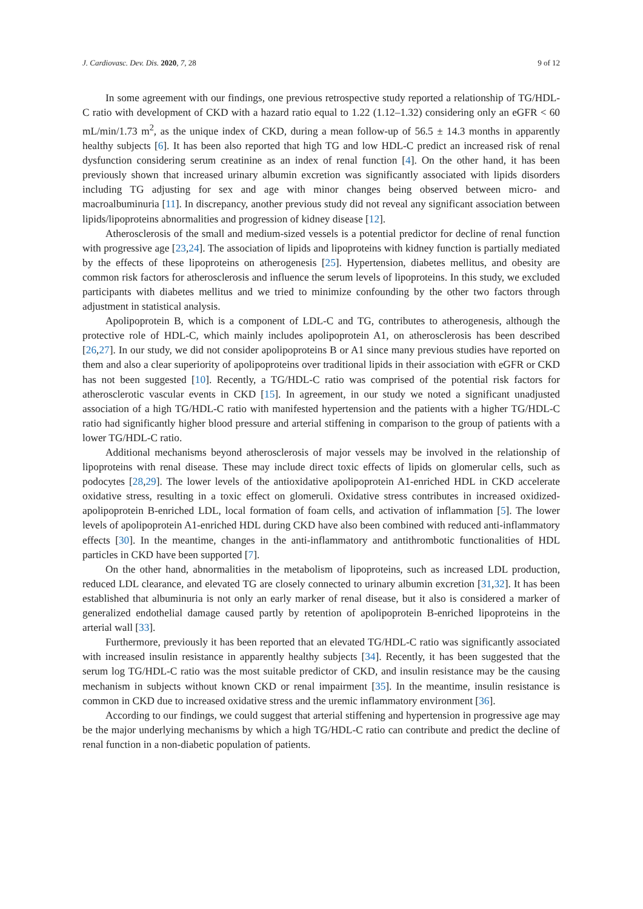J. Cardiovasc. Dev. Dis. 2020, 7, 28 9 of 12
In some agreement with our findings, one previous retrospective study reported a relationship of TG/HDL-C ratio with development of CKD with a hazard ratio equal to 1.22 (1.12–1.32) considering only an eGFR < 60 mL/min/1.73 m<sup>2</sup>, as the unique index of CKD, during a mean follow-up of 56.5 ± 14.3 months in apparently healthy subjects [6]. It has been also reported that high TG and low HDL-C predict an increased risk of renal dysfunction considering serum creatinine as an index of renal function [4]. On the other hand, it has been previously shown that increased urinary albumin excretion was significantly associated with lipids disorders including TG adjusting for sex and age with minor changes being observed between micro- and macroalbuminuria [11]. In discrepancy, another previous study did not reveal any significant association between lipids/lipoproteins abnormalities and progression of kidney disease [12].
Atherosclerosis of the small and medium-sized vessels is a potential predictor for decline of renal function with progressive age [23,24]. The association of lipids and lipoproteins with kidney function is partially mediated by the effects of these lipoproteins on atherogenesis [25]. Hypertension, diabetes mellitus, and obesity are common risk factors for atherosclerosis and influence the serum levels of lipoproteins. In this study, we excluded participants with diabetes mellitus and we tried to minimize confounding by the other two factors through adjustment in statistical analysis.
Apolipoprotein B, which is a component of LDL-C and TG, contributes to atherogenesis, although the protective role of HDL-C, which mainly includes apolipoprotein A1, on atherosclerosis has been described [26,27]. In our study, we did not consider apolipoproteins B or A1 since many previous studies have reported on them and also a clear superiority of apolipoproteins over traditional lipids in their association with eGFR or CKD has not been suggested [10]. Recently, a TG/HDL-C ratio was comprised of the potential risk factors for atherosclerotic vascular events in CKD [15]. In agreement, in our study we noted a significant unadjusted association of a high TG/HDL-C ratio with manifested hypertension and the patients with a higher TG/HDL-C ratio had significantly higher blood pressure and arterial stiffening in comparison to the group of patients with a lower TG/HDL-C ratio.
Additional mechanisms beyond atherosclerosis of major vessels may be involved in the relationship of lipoproteins with renal disease. These may include direct toxic effects of lipids on glomerular cells, such as podocytes [28,29]. The lower levels of the antioxidative apolipoprotein A1-enriched HDL in CKD accelerate oxidative stress, resulting in a toxic effect on glomeruli. Oxidative stress contributes in increased oxidized-apolipoprotein B-enriched LDL, local formation of foam cells, and activation of inflammation [5]. The lower levels of apolipoprotein A1-enriched HDL during CKD have also been combined with reduced anti-inflammatory effects [30]. In the meantime, changes in the anti-inflammatory and antithrombotic functionalities of HDL particles in CKD have been supported [7].
On the other hand, abnormalities in the metabolism of lipoproteins, such as increased LDL production, reduced LDL clearance, and elevated TG are closely connected to urinary albumin excretion [31,32]. It has been established that albuminuria is not only an early marker of renal disease, but it also is considered a marker of generalized endothelial damage caused partly by retention of apolipoprotein B-enriched lipoproteins in the arterial wall [33].
Furthermore, previously it has been reported that an elevated TG/HDL-C ratio was significantly associated with increased insulin resistance in apparently healthy subjects [34]. Recently, it has been suggested that the serum log TG/HDL-C ratio was the most suitable predictor of CKD, and insulin resistance may be the causing mechanism in subjects without known CKD or renal impairment [35]. In the meantime, insulin resistance is common in CKD due to increased oxidative stress and the uremic inflammatory environment [36].
According to our findings, we could suggest that arterial stiffening and hypertension in progressive age may be the major underlying mechanisms by which a high TG/HDL-C ratio can contribute and predict the decline of renal function in a non-diabetic population of patients.